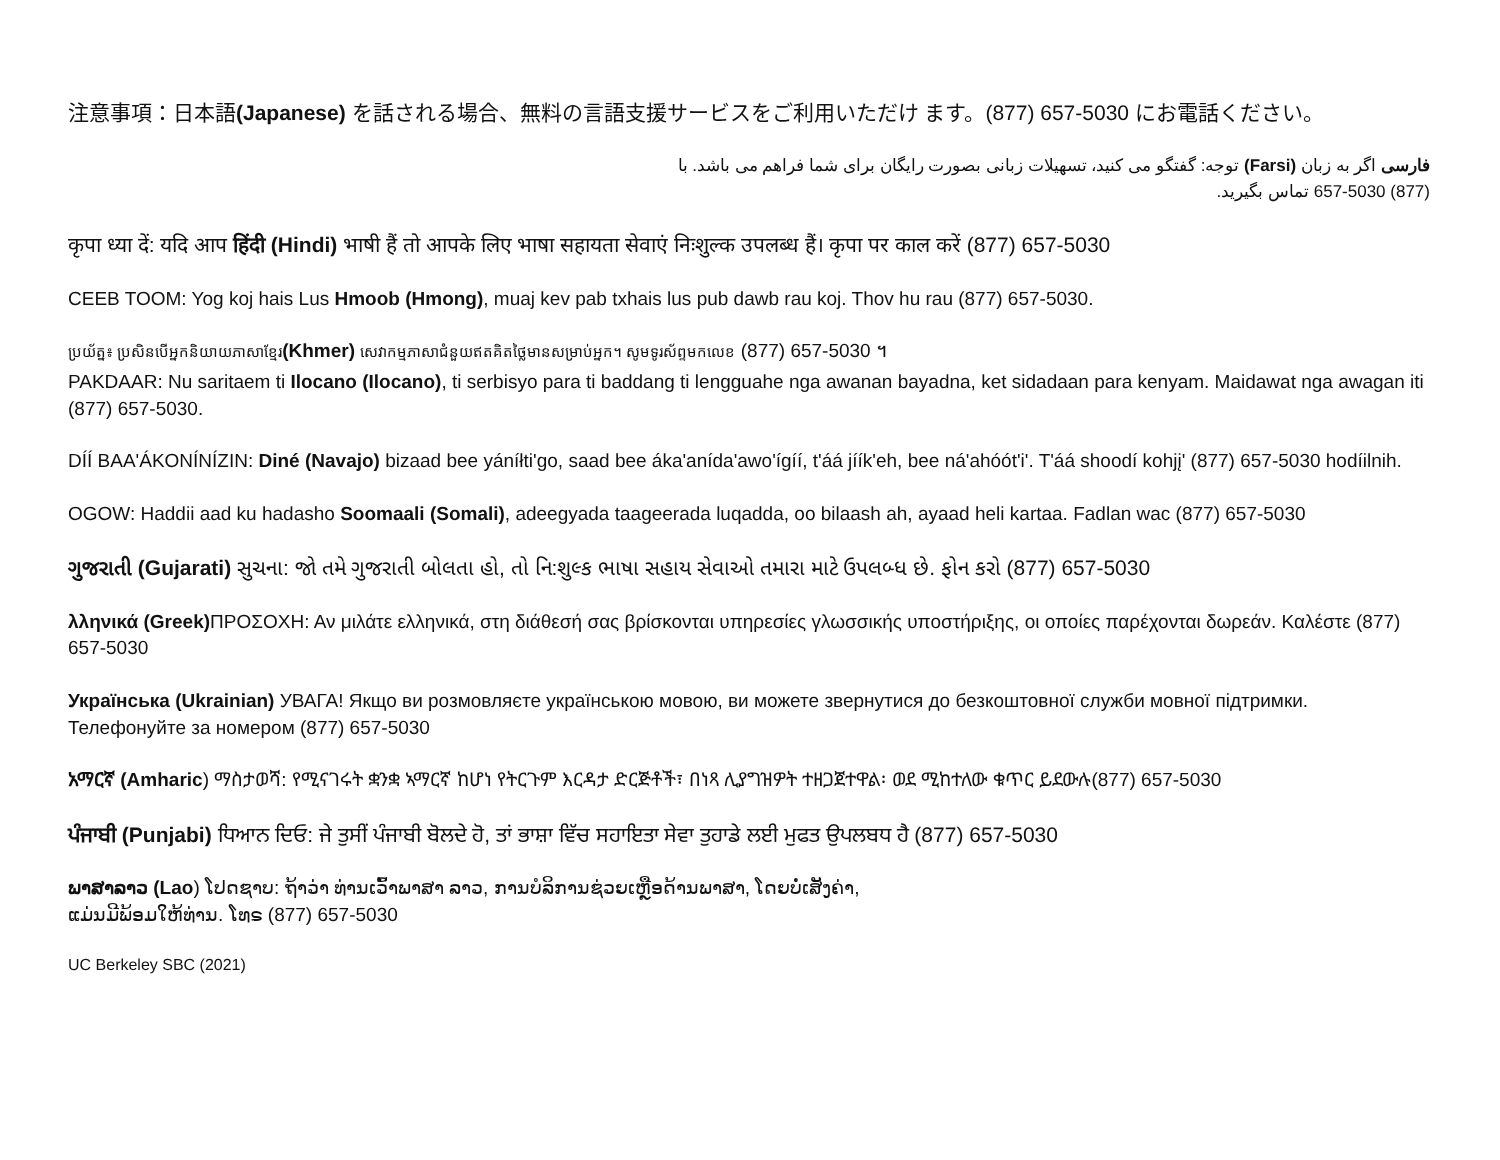注意事項：日本語(Japanese) を話される場合、無料の言語支援サービスをご利用いただけ ます。(877) 657-5030 にお電話ください。
فارسی اگر به زبان (Farsi) توجه: گفتگو می کنید، تسهیلات زبانی بصورت رایگان برای شما فراهم می باشد. با
(877) 657-5030 تماس بگیرید.
कृपा ध्या दें: यदि आप हिंदी (Hindi) भाषी हैं तो आपके लिए भाषा सहायता सेवाएं निःशुल्क उपलब्ध हैं। कृपा पर काल करें (877) 657-5030
CEEB TOOM: Yog koj hais Lus Hmoob (Hmong), muaj kev pab txhais lus pub dawb rau koj. Thov hu rau (877) 657-5030.
ប្រយ័ត្ន៖ ប្រសិនបើអ្នកនិយាយភាសាខ្មែរ(Khmer) សេវាកម្មភាសាជំនួយឥតគិតថ្លៃមានសម្រាប់អ្នក។ សូមទូរស័ព្ទមកលេខ (877) 657-5030 ។
PAKDAAR: Nu saritaem ti Ilocano (Ilocano), ti serbisyo para ti baddang ti lengguahe nga awanan bayadna, ket sidadaan para kenyam. Maidawat nga awagan iti (877) 657-5030.
DÍÍ BAA'ÁKONÍNÍZIN: Diné (Navajo) bizaad bee yáníłti'go, saad bee áka'anída'awo'ígíí, t'áá jíík'eh, bee ná'ahóót'i'. T'áá shoodí kohjį' (877) 657-5030 hodíilnih.
OGOW: Haddii aad ku hadasho Soomaali (Somali), adeegyada taageerada luqadda, oo bilaash ah, ayaad heli kartaa. Fadlan wac (877) 657-5030
ગુજરાતી (Gujarati) સુચના: જો તમે ગુજરાતી બોલતા હો, તો નિ:શુલ્ક ભાષા સહાય સેવાઓ તમારા માટે ઉપલબ્ધ છે. ફોન કરો (877) 657-5030
λληνικά (Greek) ΠΡΟΣΟΧΗ: Αν μιλάτε ελληνικά, στη διάθεσή σας βρίσκονται υπηρεσίες γλωσσικής υποστήριξης, οι οποίες παρέχονται δωρεάν. Καλέστε (877) 657-5030
Українська (Ukrainian) УВАГА! Якщо ви розмовляєте українською мовою, ви можете звернутися до безкоштовної служби мовної підтримки. Телефонуйте за номером (877) 657-5030
አማርኛ (Amharic) ማስታወሻ: የሚናገሩት ቋንቋ ኣማርኛ ከሆነ የትርጉም እርዳታ ድርጅቶች፣ በነጻ ሊያግዝዎት ተዘጋጀተዋል፡ ወደ ሚከተለው ቁጥር ይደውሉ(877) 657-5030
ਪੰਜਾਬੀ (Punjabi) ਧਿਆਨ ਦਿਓ: ਜੇ ਤੁਸੀਂ ਪੰਜਾਬੀ ਬੋਲਦੇ ਹੋ, ਤਾਂ ਭਾਸ਼ਾ ਵਿੱਚ ਸਹਾਇਤਾ ਸੇਵਾ ਤੁਹਾਡੇ ਲਈ ਮੁਫਤ ਉਪਲਬਧ ਹੈ (877) 657-5030
ພາສາລາວ (Lao) ໂປດຊາບ: ຖ້າວ່າ ທ່ານເວົ້າພາສາ ລາວ, ການບໍລິການຊ່ວຍເຫຼືອດ້ານພາສາ, ໂດຍບໍ່ເສັງຄ່າ,
ແມ່ນມີພ້ອມໃຫ້ທ່ານ. ໂທຣ (877) 657-5030
UC Berkeley SBC (2021)